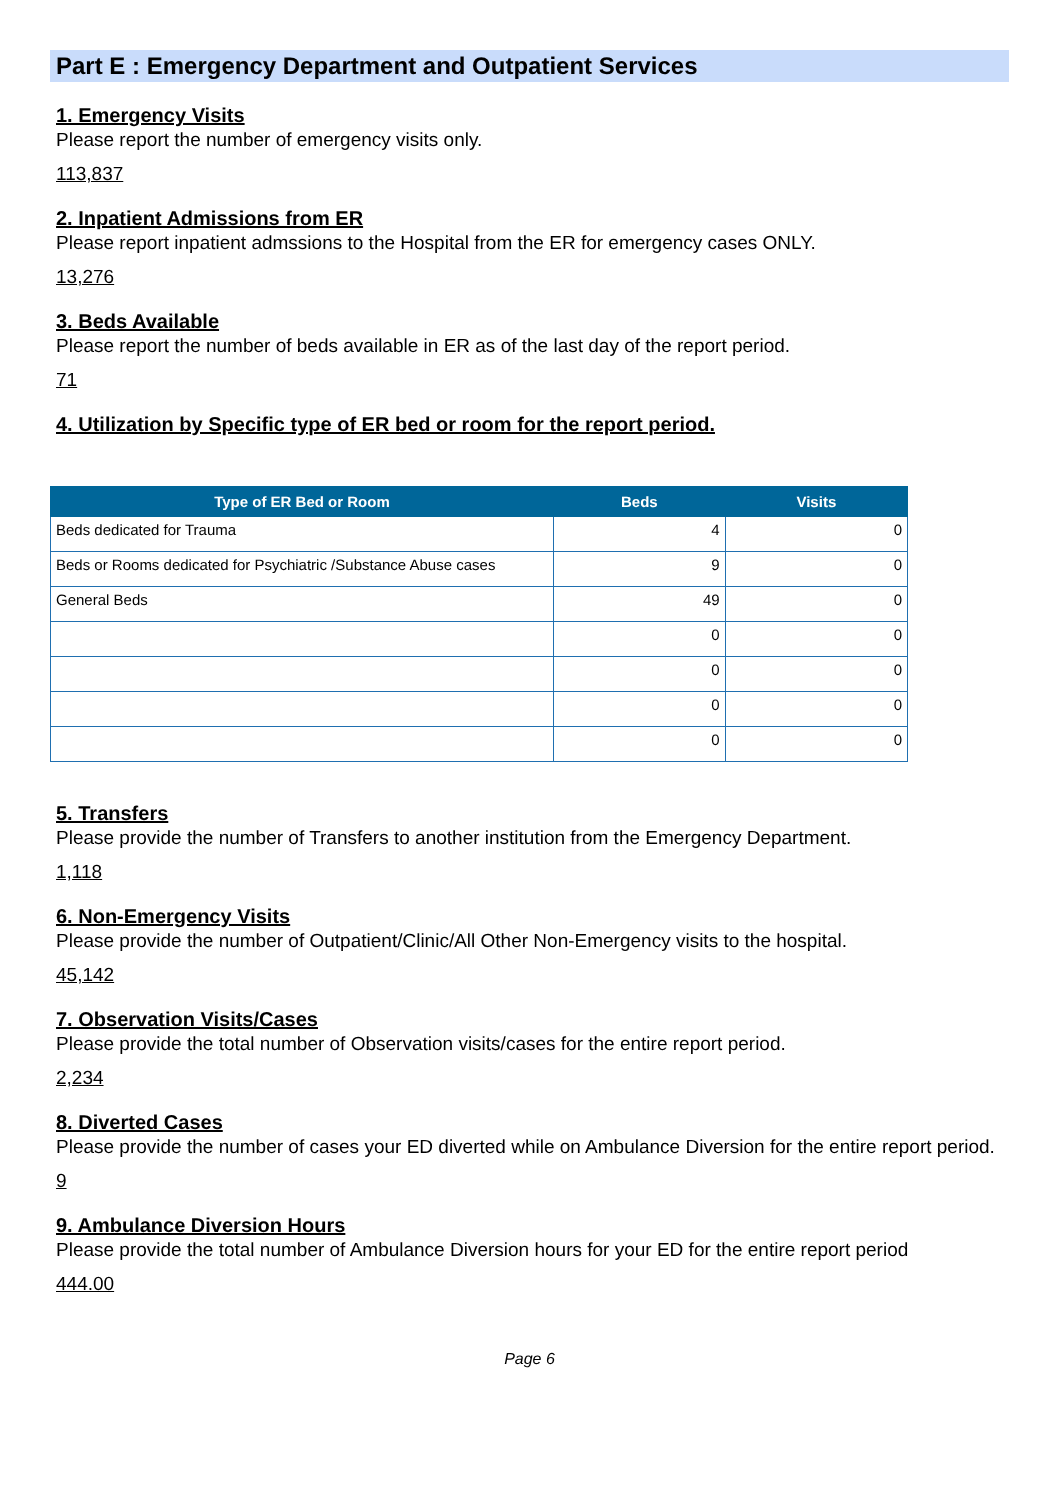Part E : Emergency Department and Outpatient Services
1. Emergency Visits
Please report the number of emergency visits only.
113,837
2. Inpatient Admissions from ER
Please report inpatient admssions to the Hospital from the ER for emergency cases ONLY.
13,276
3. Beds Available
Please report the number of beds available in ER as of the last day of the report period.
71
4. Utilization by Specific type of ER bed or room for the report period.
| Type of ER Bed or Room | Beds | Visits |
| --- | --- | --- |
| Beds dedicated for Trauma | 4 | 0 |
| Beds or Rooms dedicated for Psychiatric /Substance Abuse cases | 9 | 0 |
| General Beds | 49 | 0 |
| | 0 | 0 |
| | 0 | 0 |
| | 0 | 0 |
| | 0 | 0 |
5. Transfers
Please provide the number of Transfers to another institution from the Emergency Department.
1,118
6. Non-Emergency Visits
Please provide the number of Outpatient/Clinic/All Other Non-Emergency visits to the hospital.
45,142
7. Observation Visits/Cases
Please provide the total number of Observation visits/cases for the entire report period.
2,234
8. Diverted Cases
Please provide the number of cases your ED diverted while on Ambulance Diversion for the entire report period.
9
9. Ambulance Diversion Hours
Please provide the total number of Ambulance Diversion hours for your ED for the entire report period
444.00
Page 6